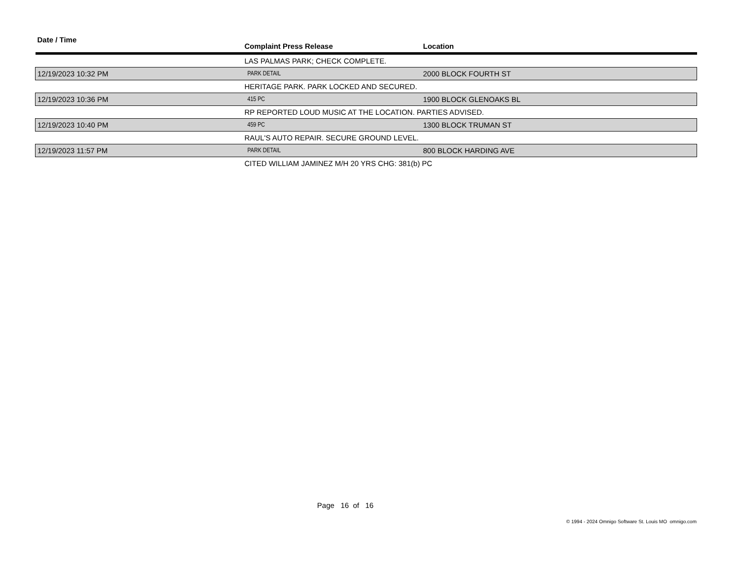| Date / Time | Complaint Press Release | Location |
| --- | --- | --- |
| | LAS PALMAS PARK; CHECK COMPLETE. | |
| 12/19/2023 10:32 PM | PARK DETAIL | 2000 BLOCK FOURTH ST |
| | HERITAGE PARK. PARK LOCKED AND SECURED. | |
| 12/19/2023 10:36 PM | 415 PC | 1900 BLOCK GLENOAKS BL |
| | RP REPORTED LOUD MUSIC AT THE LOCATION. PARTIES ADVISED. | |
| 12/19/2023 10:40 PM | 459 PC | 1300 BLOCK TRUMAN ST |
| | RAUL'S AUTO REPAIR. SECURE GROUND LEVEL. | |
| 12/19/2023 11:57 PM | PARK DETAIL | 800 BLOCK HARDING AVE |
| | CITED WILLIAM JAMINEZ M/H 20 YRS CHG: 381(b) PC | |
Page 16 of 16
© 1994 - 2024 Omnigo Software St. Louis MO omnigo.com